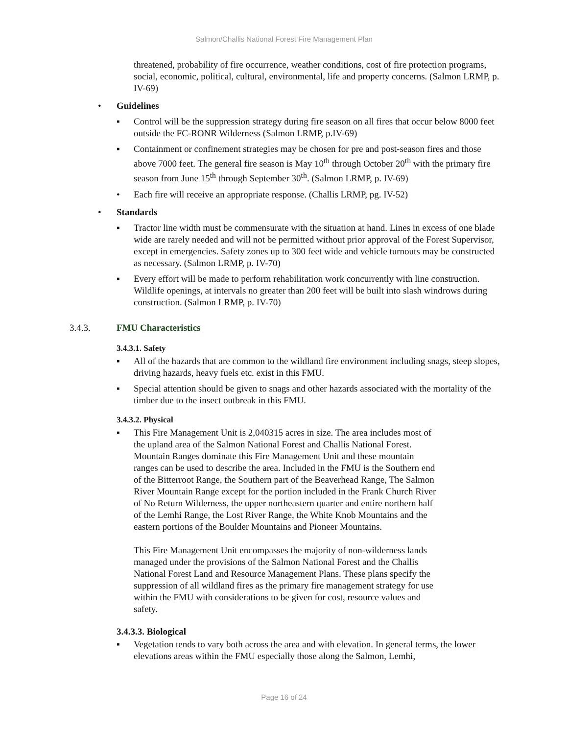Salmon/Challis National Forest Fire Management Plan
threatened, probability of fire occurrence, weather conditions, cost of fire protection programs, social, economic, political, cultural, environmental, life and property concerns. (Salmon LRMP, p. IV-69)
• Guidelines
▪ Control will be the suppression strategy during fire season on all fires that occur below 8000 feet outside the FC-RONR Wilderness (Salmon LRMP, p.IV-69)
▪ Containment or confinement strategies may be chosen for pre and post-season fires and those above 7000 feet. The general fire season is May 10<sup>th</sup> through October 20<sup>th</sup> with the primary fire season from June 15<sup>th</sup> through September 30<sup>th</sup>. (Salmon LRMP, p. IV-69)
• Each fire will receive an appropriate response. (Challis LRMP, pg. IV-52)
• Standards
▪ Tractor line width must be commensurate with the situation at hand. Lines in excess of one blade wide are rarely needed and will not be permitted without prior approval of the Forest Supervisor, except in emergencies. Safety zones up to 300 feet wide and vehicle turnouts may be constructed as necessary. (Salmon LRMP, p. IV-70)
▪ Every effort will be made to perform rehabilitation work concurrently with line construction. Wildlife openings, at intervals no greater than 200 feet will be built into slash windrows during construction. (Salmon LRMP, p. IV-70)
3.4.3. FMU Characteristics
3.4.3.1. Safety
▪ All of the hazards that are common to the wildland fire environment including snags, steep slopes, driving hazards, heavy fuels etc. exist in this FMU.
▪ Special attention should be given to snags and other hazards associated with the mortality of the timber due to the insect outbreak in this FMU.
3.4.3.2. Physical
▪ This Fire Management Unit is 2,040315 acres in size. The area includes most of the upland area of the Salmon National Forest and Challis National Forest. Mountain Ranges dominate this Fire Management Unit and these mountain ranges can be used to describe the area. Included in the FMU is the Southern end of the Bitterroot Range, the Southern part of the Beaverhead Range, The Salmon River Mountain Range except for the portion included in the Frank Church River of No Return Wilderness, the upper northeastern quarter and entire northern half of the Lemhi Range, the Lost River Range, the White Knob Mountains and the eastern portions of the Boulder Mountains and Pioneer Mountains.
This Fire Management Unit encompasses the majority of non-wilderness lands managed under the provisions of the Salmon National Forest and the Challis National Forest Land and Resource Management Plans. These plans specify the suppression of all wildland fires as the primary fire management strategy for use within the FMU with considerations to be given for cost, resource values and safety.
3.4.3.3. Biological
▪ Vegetation tends to vary both across the area and with elevation. In general terms, the lower elevations areas within the FMU especially those along the Salmon, Lemhi,
Page 16 of 24